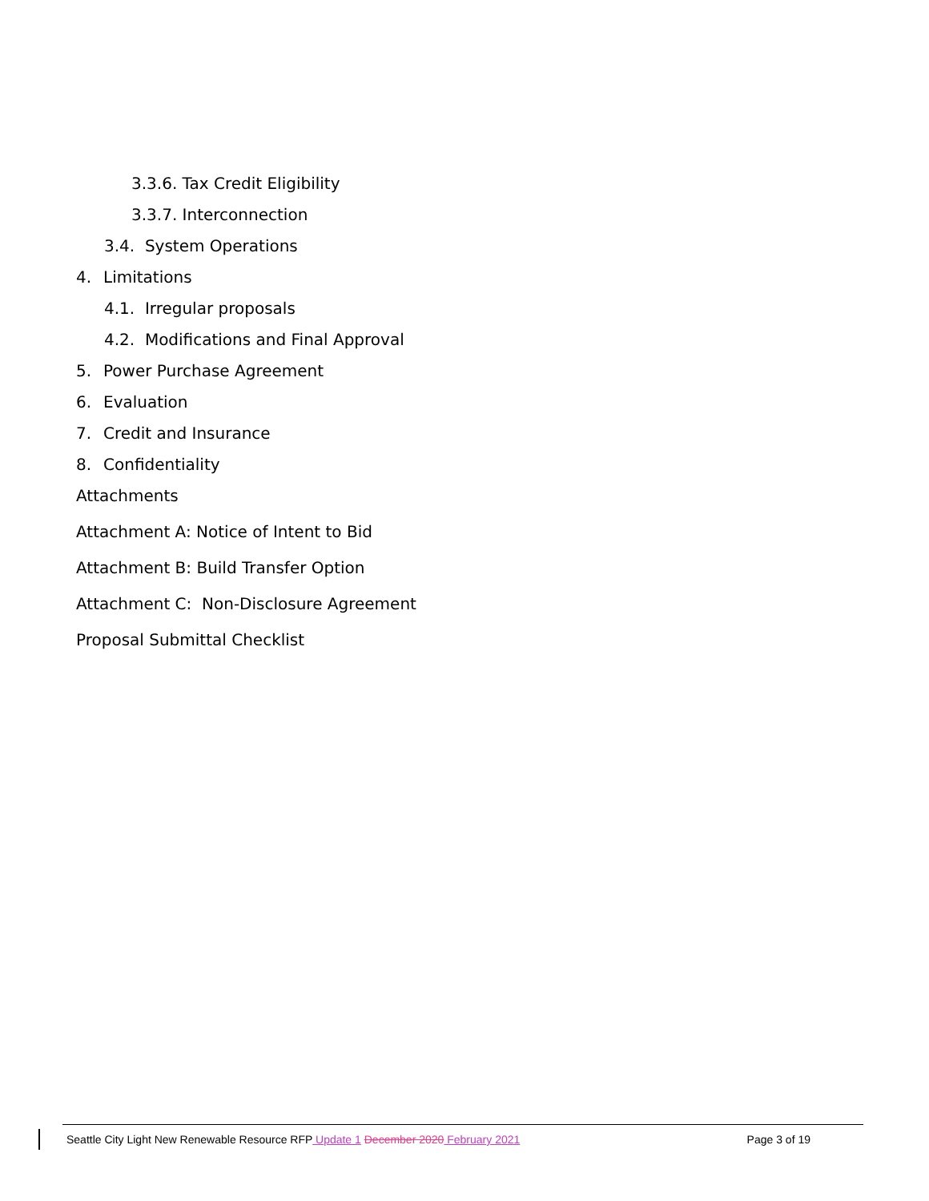3.3.6. Tax Credit Eligibility
3.3.7. Interconnection
3.4. System Operations
4. Limitations
4.1. Irregular proposals
4.2. Modifications and Final Approval
5. Power Purchase Agreement
6. Evaluation
7. Credit and Insurance
8. Confidentiality
Attachments
Attachment A: Notice of Intent to Bid
Attachment B: Build Transfer Option
Attachment C: Non-Disclosure Agreement
Proposal Submittal Checklist
Seattle City Light New Renewable Resource RFP Update 1 December 2020 February 2021 Page 3 of 19